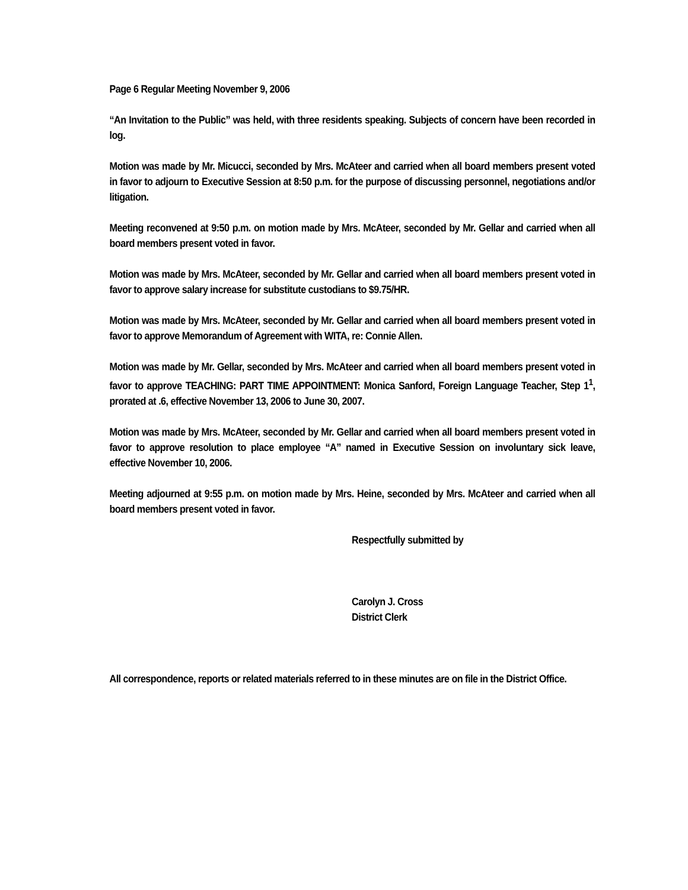Page 6 Regular Meeting November 9, 2006
“An Invitation to the Public” was held, with three residents speaking. Subjects of concern have been recorded in log.
Motion was made by Mr. Micucci, seconded by Mrs. McAteer and carried when all board members present voted in favor to adjourn to Executive Session at 8:50 p.m. for the purpose of discussing personnel, negotiations and/or litigation.
Meeting reconvened at 9:50 p.m. on motion made by Mrs. McAteer, seconded by Mr. Gellar and carried when all board members present voted in favor.
Motion was made by Mrs. McAteer, seconded by Mr. Gellar and carried when all board members present voted in favor to approve salary increase for substitute custodians to $9.75/HR.
Motion was made by Mrs. McAteer, seconded by Mr. Gellar and carried when all board members present voted in favor to approve Memorandum of Agreement with WITA, re: Connie Allen.
Motion was made by Mr. Gellar, seconded by Mrs. McAteer and carried when all board members present voted in favor to approve TEACHING: PART TIME APPOINTMENT: Monica Sanford, Foreign Language Teacher, Step 1<sup>1</sup>, prorated at .6, effective November 13, 2006 to June 30, 2007.
Motion was made by Mrs. McAteer, seconded by Mr. Gellar and carried when all board members present voted in favor to approve resolution to place employee “A” named in Executive Session on involuntary sick leave, effective November 10, 2006.
Meeting adjourned at 9:55 p.m. on motion made by Mrs. Heine, seconded by Mrs. McAteer and carried when all board members present voted in favor.
Respectfully submitted by
Carolyn J. Cross
District Clerk
All correspondence, reports or related materials referred to in these minutes are on file in the District Office.